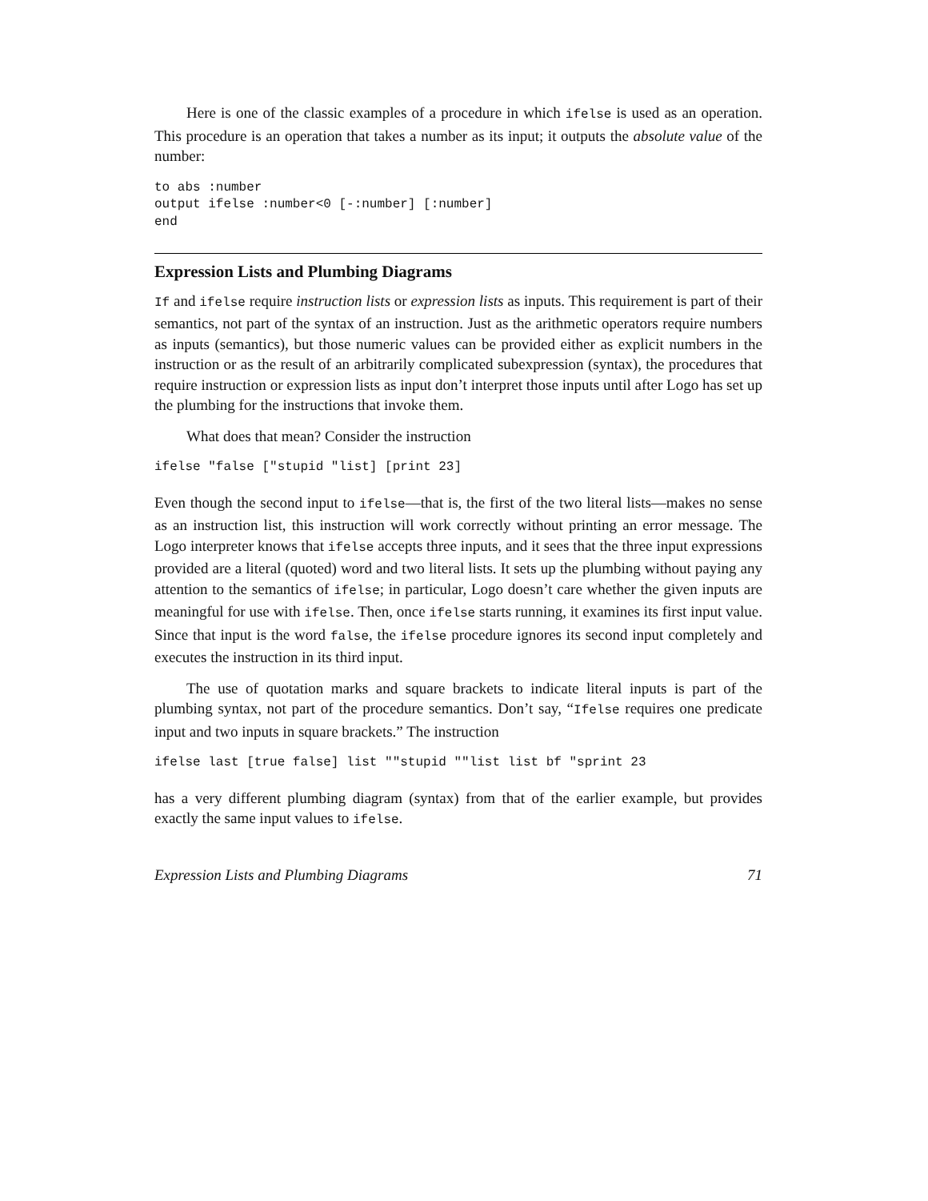Here is one of the classic examples of a procedure in which ifelse is used as an operation. This procedure is an operation that takes a number as its input; it outputs the absolute value of the number:
to abs :number
output ifelse :number<0 [-:number] [:number]
end
Expression Lists and Plumbing Diagrams
If and ifelse require instruction lists or expression lists as inputs. This requirement is part of their semantics, not part of the syntax of an instruction. Just as the arithmetic operators require numbers as inputs (semantics), but those numeric values can be provided either as explicit numbers in the instruction or as the result of an arbitrarily complicated subexpression (syntax), the procedures that require instruction or expression lists as input don’t interpret those inputs until after Logo has set up the plumbing for the instructions that invoke them.
What does that mean? Consider the instruction
ifelse "false ["stupid "list] [print 23]
Even though the second input to ifelse—that is, the first of the two literal lists—makes no sense as an instruction list, this instruction will work correctly without printing an error message. The Logo interpreter knows that ifelse accepts three inputs, and it sees that the three input expressions provided are a literal (quoted) word and two literal lists. It sets up the plumbing without paying any attention to the semantics of ifelse; in particular, Logo doesn’t care whether the given inputs are meaningful for use with ifelse. Then, once ifelse starts running, it examines its first input value. Since that input is the word false, the ifelse procedure ignores its second input completely and executes the instruction in its third input.
The use of quotation marks and square brackets to indicate literal inputs is part of the plumbing syntax, not part of the procedure semantics. Don’t say, “Ifelse requires one predicate input and two inputs in square brackets.” The instruction
ifelse last [true false] list ""stupid ""list list bf "sprint 23
has a very different plumbing diagram (syntax) from that of the earlier example, but provides exactly the same input values to ifelse.
Expression Lists and Plumbing Diagrams 71